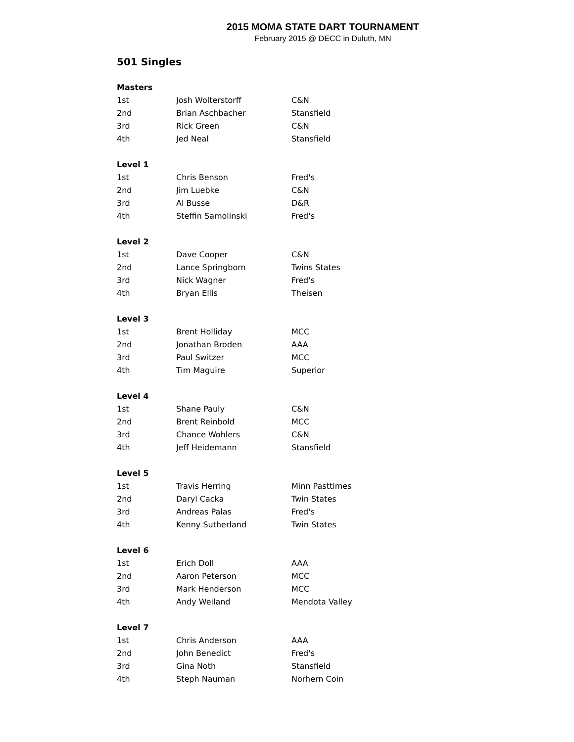2015 MOMA STATE DART TOURNAMENT
February 2015 @ DECC in Duluth, MN
501 Singles
| Masters | | |
| --- | --- | --- |
| 1st | Josh Wolterstorff | C&N |
| 2nd | Brian Aschbacher | Stansfield |
| 3rd | Rick Green | C&N |
| 4th | Jed Neal | Stansfield |
| Level 1 | | |
| 1st | Chris Benson | Fred's |
| 2nd | Jim Luebke | C&N |
| 3rd | Al Busse | D&R |
| 4th | Steffin Samolinski | Fred's |
| Level 2 | | |
| 1st | Dave Cooper | C&N |
| 2nd | Lance Springborn | Twins States |
| 3rd | Nick Wagner | Fred's |
| 4th | Bryan Ellis | Theisen |
| Level 3 | | |
| 1st | Brent Holliday | MCC |
| 2nd | Jonathan Broden | AAA |
| 3rd | Paul Switzer | MCC |
| 4th | Tim Maguire | Superior |
| Level 4 | | |
| 1st | Shane Pauly | C&N |
| 2nd | Brent Reinbold | MCC |
| 3rd | Chance Wohlers | C&N |
| 4th | Jeff Heidemann | Stansfield |
| Level 5 | | |
| 1st | Travis Herring | Minn Pasttimes |
| 2nd | Daryl Cacka | Twin States |
| 3rd | Andreas Palas | Fred's |
| 4th | Kenny Sutherland | Twin States |
| Level 6 | | |
| 1st | Erich Doll | AAA |
| 2nd | Aaron Peterson | MCC |
| 3rd | Mark Henderson | MCC |
| 4th | Andy Weiland | Mendota Valley |
| Level 7 | | |
| 1st | Chris Anderson | AAA |
| 2nd | John Benedict | Fred's |
| 3rd | Gina Noth | Stansfield |
| 4th | Steph Nauman | Norhern Coin |